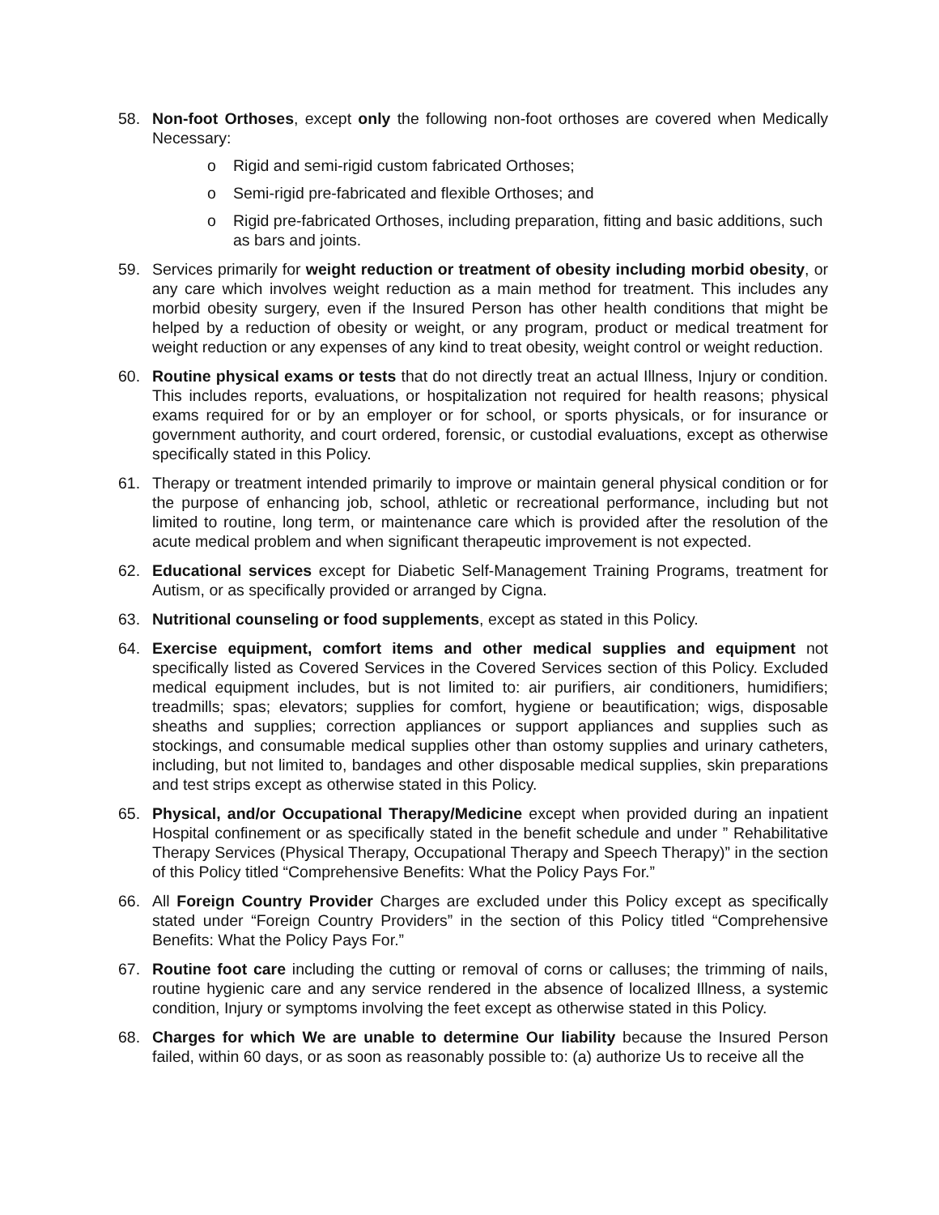58. Non-foot Orthoses, except only the following non-foot orthoses are covered when Medically Necessary:
o Rigid and semi-rigid custom fabricated Orthoses;
o Semi-rigid pre-fabricated and flexible Orthoses; and
o Rigid pre-fabricated Orthoses, including preparation, fitting and basic additions, such as bars and joints.
59. Services primarily for weight reduction or treatment of obesity including morbid obesity, or any care which involves weight reduction as a main method for treatment. This includes any morbid obesity surgery, even if the Insured Person has other health conditions that might be helped by a reduction of obesity or weight, or any program, product or medical treatment for weight reduction or any expenses of any kind to treat obesity, weight control or weight reduction.
60. Routine physical exams or tests that do not directly treat an actual Illness, Injury or condition. This includes reports, evaluations, or hospitalization not required for health reasons; physical exams required for or by an employer or for school, or sports physicals, or for insurance or government authority, and court ordered, forensic, or custodial evaluations, except as otherwise specifically stated in this Policy.
61. Therapy or treatment intended primarily to improve or maintain general physical condition or for the purpose of enhancing job, school, athletic or recreational performance, including but not limited to routine, long term, or maintenance care which is provided after the resolution of the acute medical problem and when significant therapeutic improvement is not expected.
62. Educational services except for Diabetic Self-Management Training Programs, treatment for Autism, or as specifically provided or arranged by Cigna.
63. Nutritional counseling or food supplements, except as stated in this Policy.
64. Exercise equipment, comfort items and other medical supplies and equipment not specifically listed as Covered Services in the Covered Services section of this Policy. Excluded medical equipment includes, but is not limited to: air purifiers, air conditioners, humidifiers; treadmills; spas; elevators; supplies for comfort, hygiene or beautification; wigs, disposable sheaths and supplies; correction appliances or support appliances and supplies such as stockings, and consumable medical supplies other than ostomy supplies and urinary catheters, including, but not limited to, bandages and other disposable medical supplies, skin preparations and test strips except as otherwise stated in this Policy.
65. Physical, and/or Occupational Therapy/Medicine except when provided during an inpatient Hospital confinement or as specifically stated in the benefit schedule and under ” Rehabilitative Therapy Services (Physical Therapy, Occupational Therapy and Speech Therapy)” in the section of this Policy titled “Comprehensive Benefits: What the Policy Pays For.”
66. All Foreign Country Provider Charges are excluded under this Policy except as specifically stated under “Foreign Country Providers” in the section of this Policy titled “Comprehensive Benefits: What the Policy Pays For.”
67. Routine foot care including the cutting or removal of corns or calluses; the trimming of nails, routine hygienic care and any service rendered in the absence of localized Illness, a systemic condition, Injury or symptoms involving the feet except as otherwise stated in this Policy.
68. Charges for which We are unable to determine Our liability because the Insured Person failed, within 60 days, or as soon as reasonably possible to: (a) authorize Us to receive all the